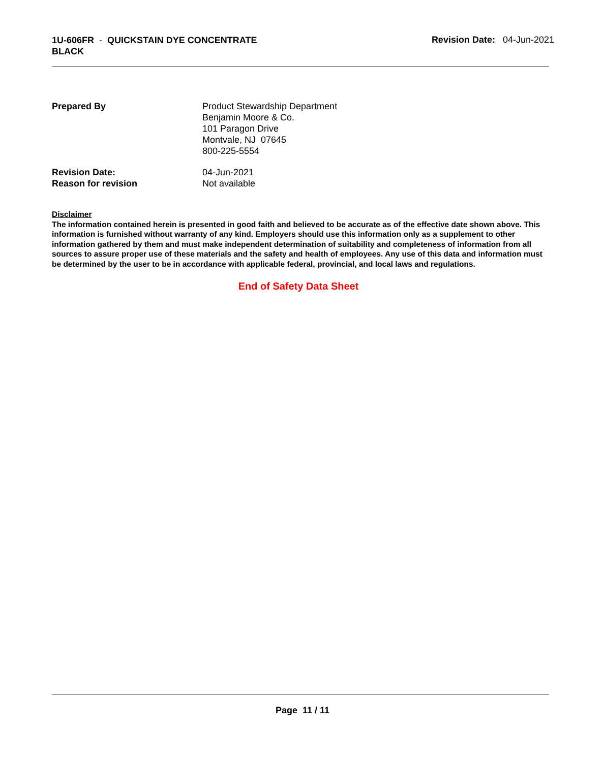1U-606FR - QUICKSTAIN DYE CONCENTRATE
BLACK
Revision Date: 04-Jun-2021
Prepared By Product Stewardship Department
Benjamin Moore & Co.
101 Paragon Drive
Montvale, NJ 07645
800-225-5554
Revision Date: 04-Jun-2021
Reason for revision Not available
Disclaimer
The information contained herein is presented in good faith and believed to be accurate as of the effective date shown above. This information is furnished without warranty of any kind. Employers should use this information only as a supplement to other information gathered by them and must make independent determination of suitability and completeness of information from all sources to assure proper use of these materials and the safety and health of employees. Any use of this data and information must be determined by the user to be in accordance with applicable federal, provincial, and local laws and regulations.
End of Safety Data Sheet
Page 11 / 11